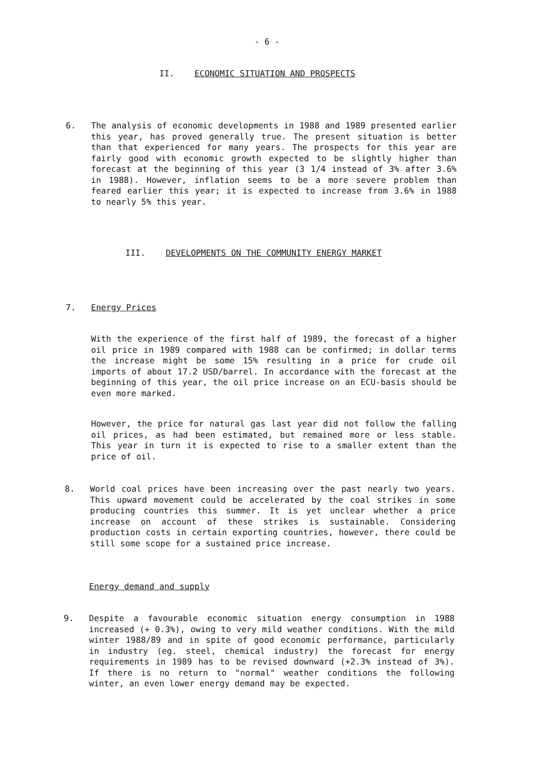- 6 -
II. ECONOMIC SITUATION AND PROSPECTS
6. The analysis of economic developments in 1988 and 1989 presented earlier this year, has proved generally true. The present situation is better than that experienced for many years. The prospects for this year are fairly good with economic growth expected to be slightly higher than forecast at the beginning of this year (3 1/4 instead of 3% after 3.6% in 1988). However, inflation seems to be a more severe problem than feared earlier this year; it is expected to increase from 3.6% in 1988 to nearly 5% this year.
III. DEVELOPMENTS ON THE COMMUNITY ENERGY MARKET
7. Energy Prices
With the experience of the first half of 1989, the forecast of a higher oil price in 1989 compared with 1988 can be confirmed; in dollar terms the increase might be some 15% resulting in a price for crude oil imports of about 17.2 USD/barrel. In accordance with the forecast at the beginning of this year, the oil price increase on an ECU-basis should be even more marked.
However, the price for natural gas last year did not follow the falling oil prices, as had been estimated, but remained more or less stable. This year in turn it is expected to rise to a smaller extent than the price of oil.
8. World coal prices have been increasing over the past nearly two years. This upward movement could be accelerated by the coal strikes in some producing countries this summer. It is yet unclear whether a price increase on account of these strikes is sustainable. Considering production costs in certain exporting countries, however, there could be still some scope for a sustained price increase.
Energy demand and supply
9. Despite a favourable economic situation energy consumption in 1988 increased (+ 0.3%), owing to very mild weather conditions. With the mild winter 1988/89 and in spite of good economic performance, particularly in industry (eg. steel, chemical industry) the forecast for energy requirements in 1989 has to be revised downward (+2.3% instead of 3%). If there is no return to "normal" weather conditions the following winter, an even lower energy demand may be expected.